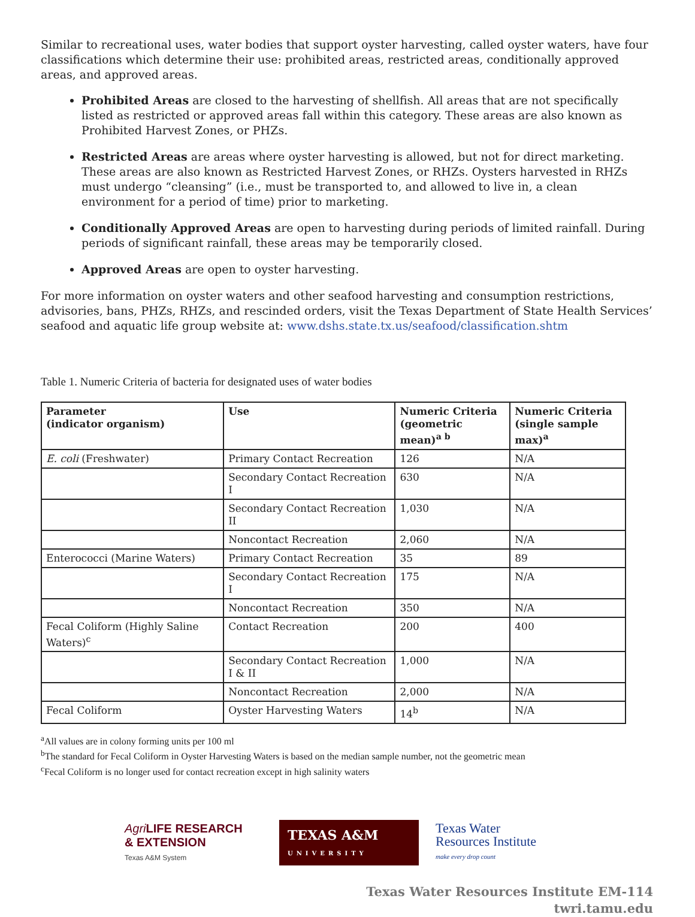Similar to recreational uses, water bodies that support oyster harvesting, called oyster waters, have four classifications which determine their use: prohibited areas, restricted areas, conditionally approved areas, and approved areas.
Prohibited Areas are closed to the harvesting of shellfish. All areas that are not specifically listed as restricted or approved areas fall within this category. These areas are also known as Prohibited Harvest Zones, or PHZs.
Restricted Areas are areas where oyster harvesting is allowed, but not for direct marketing. These areas are also known as Restricted Harvest Zones, or RHZs. Oysters harvested in RHZs must undergo “cleansing” (i.e., must be transported to, and allowed to live in, a clean environment for a period of time) prior to marketing.
Conditionally Approved Areas are open to harvesting during periods of limited rainfall. During periods of significant rainfall, these areas may be temporarily closed.
Approved Areas are open to oyster harvesting.
For more information on oyster waters and other seafood harvesting and consumption restrictions, advisories, bans, PHZs, RHZs, and rescinded orders, visit the Texas Department of State Health Services’ seafood and aquatic life group website at: www.dshs.state.tx.us/seafood/classification.shtm
Table 1. Numeric Criteria of bacteria for designated uses of water bodies
| Parameter (indicator organism) | Use | Numeric Criteria (geometric mean)<sup>a b</sup> | Numeric Criteria (single sample max)<sup>a</sup> |
| --- | --- | --- | --- |
| E. coli (Freshwater) | Primary Contact Recreation | 126 | N/A |
| | Secondary Contact Recreation I | 630 | N/A |
| | Secondary Contact Recreation II | 1,030 | N/A |
| | Noncontact Recreation | 2,060 | N/A |
| Enterococci (Marine Waters) | Primary Contact Recreation | 35 | 89 |
| | Secondary Contact Recreation I | 175 | N/A |
| | Noncontact Recreation | 350 | N/A |
| Fecal Coliform (Highly Saline Waters)<sup>c</sup> | Contact Recreation | 200 | 400 |
| | Secondary Contact Recreation I & II | 1,000 | N/A |
| | Noncontact Recreation | 2,000 | N/A |
| Fecal Coliform | Oyster Harvesting Waters | 14<sup>b</sup> | N/A |
<sup>a</sup> All values are in colony forming units per 100 ml
<sup>b</sup> The standard for Fecal Coliform in Oyster Harvesting Waters is based on the median sample number, not the geometric mean
<sup>c</sup> Fecal Coliform is no longer used for contact recreation except in high salinity waters
Agri LIFE RESEARCH
& EXTENSION
Texas A&M System
TEXAS A&M
UNIVERSITY
Texas Water
Resources Institute
make every drop count
Texas Water Resources Institute EM-114
twri.tamu.edu